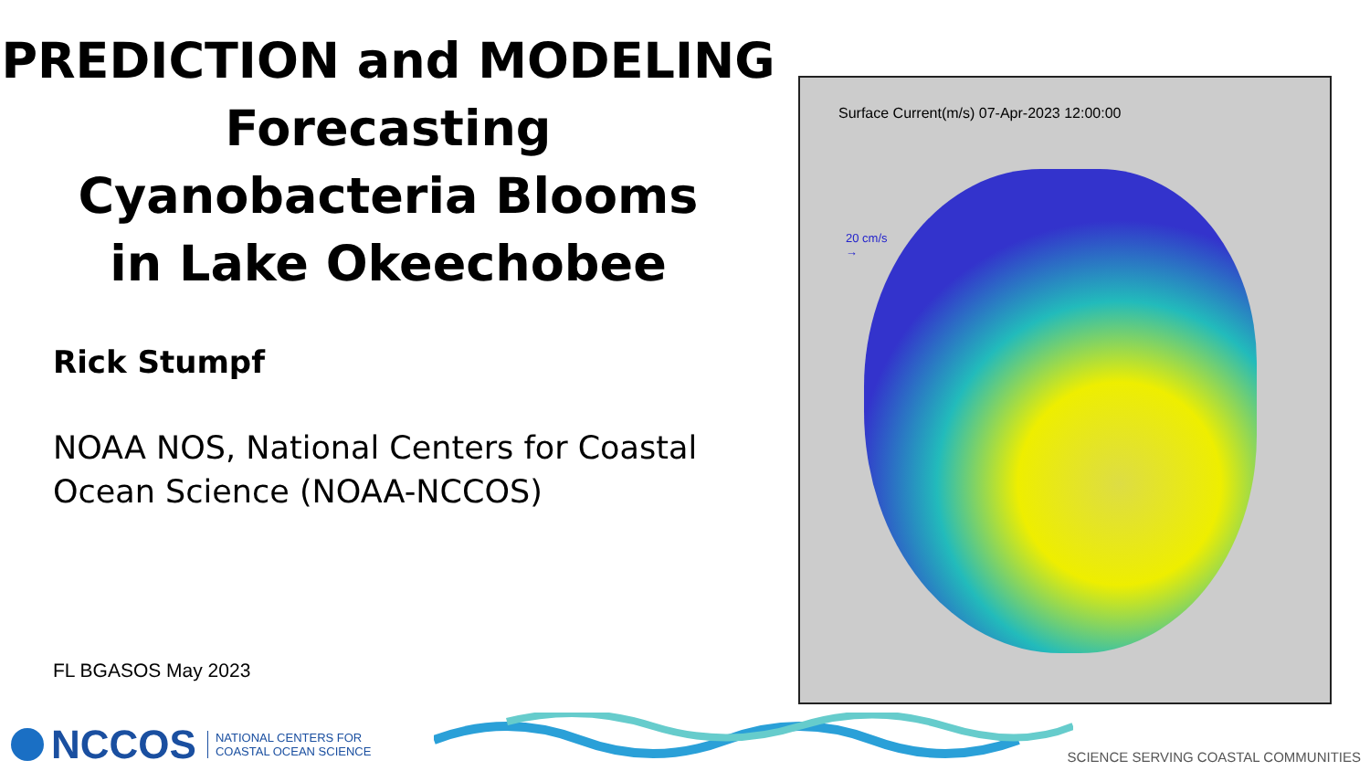PREDICTION and MODELING
Forecasting
Cyanobacteria Blooms
in Lake Okeechobee
Rick Stumpf
NOAA NOS, National Centers for Coastal
Ocean Science (NOAA-NCCOS)
FL BGASOS May 2023
Surface Current(m/s) 07-Apr-2023 12:00:00
20 cm/s
→
NCCOS NATIONAL CENTERS FOR
COASTAL OCEAN SCIENCE
SCIENCE SERVING COASTAL COMMUNITIES